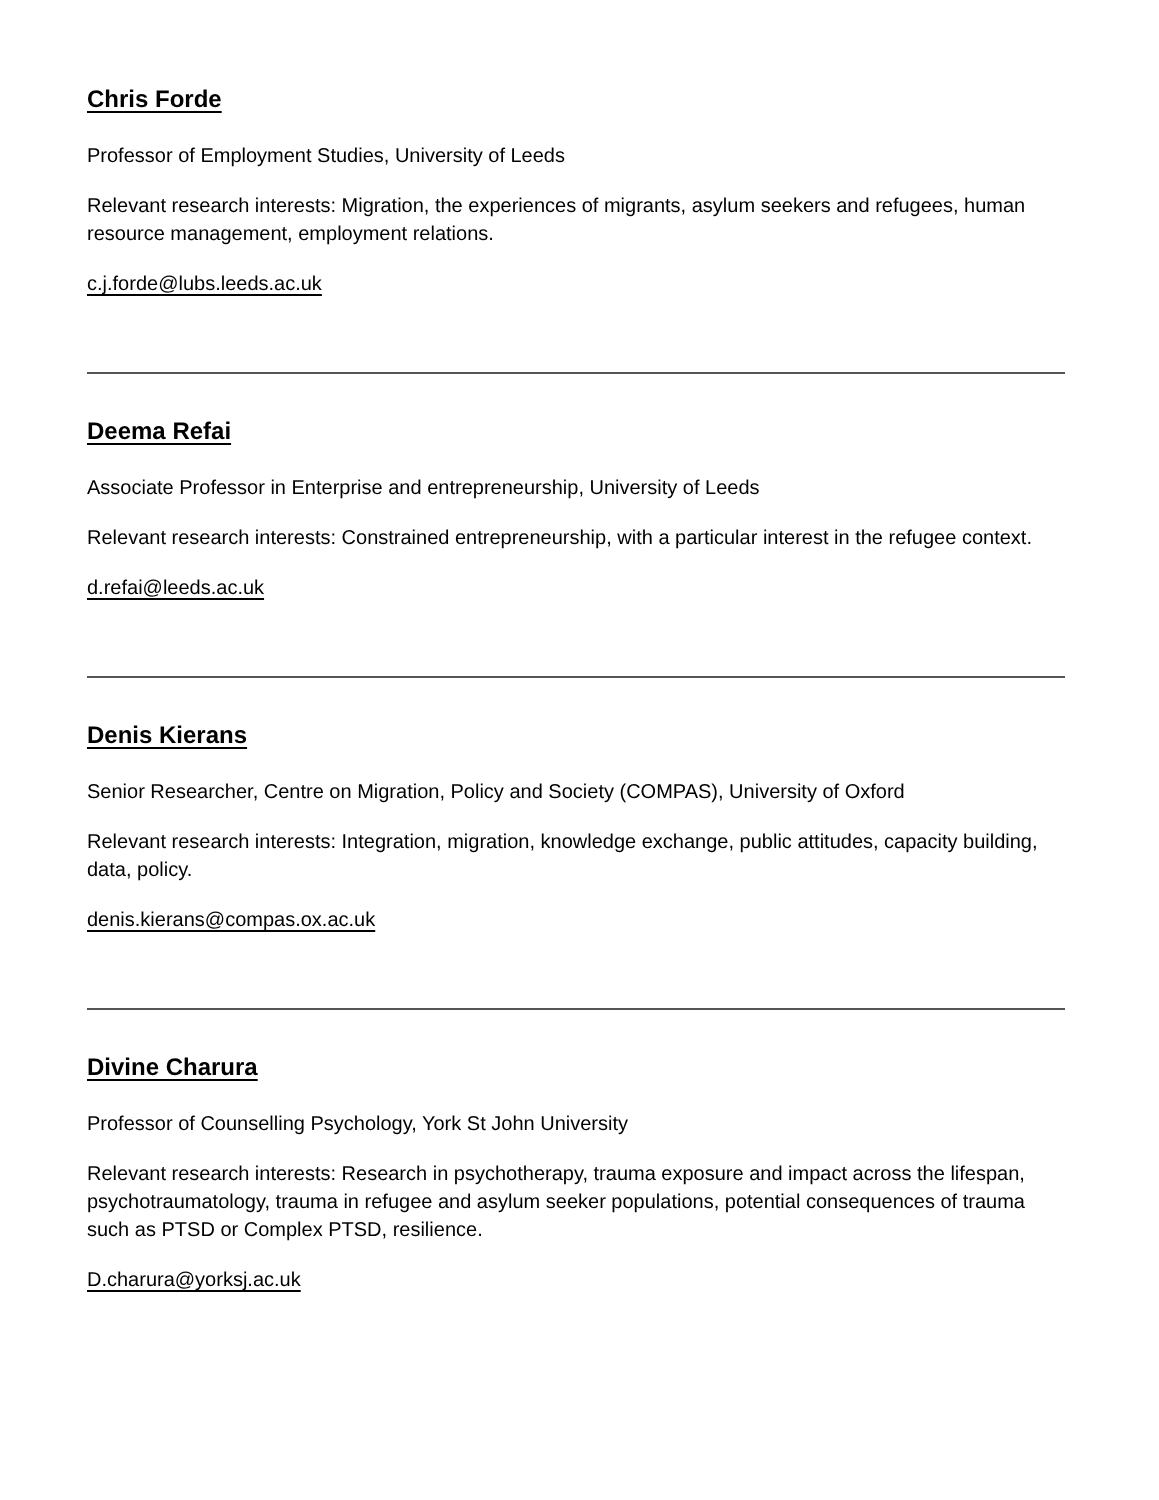Chris Forde
Professor of Employment Studies, University of Leeds
Relevant research interests: Migration, the experiences of migrants, asylum seekers and refugees, human resource management, employment relations.
c.j.forde@lubs.leeds.ac.uk
Deema Refai
Associate Professor in Enterprise and entrepreneurship, University of Leeds
Relevant research interests: Constrained entrepreneurship, with a particular interest in the refugee context.
d.refai@leeds.ac.uk
Denis Kierans
Senior Researcher, Centre on Migration, Policy and Society (COMPAS), University of Oxford
Relevant research interests: Integration, migration, knowledge exchange, public attitudes, capacity building, data, policy.
denis.kierans@compas.ox.ac.uk
Divine Charura
Professor of Counselling Psychology, York St John University
Relevant research interests: Research in psychotherapy, trauma exposure and impact across the lifespan, psychotraumatology, trauma in refugee and asylum seeker populations, potential consequences of trauma such as PTSD or Complex PTSD, resilience.
D.charura@yorksj.ac.uk